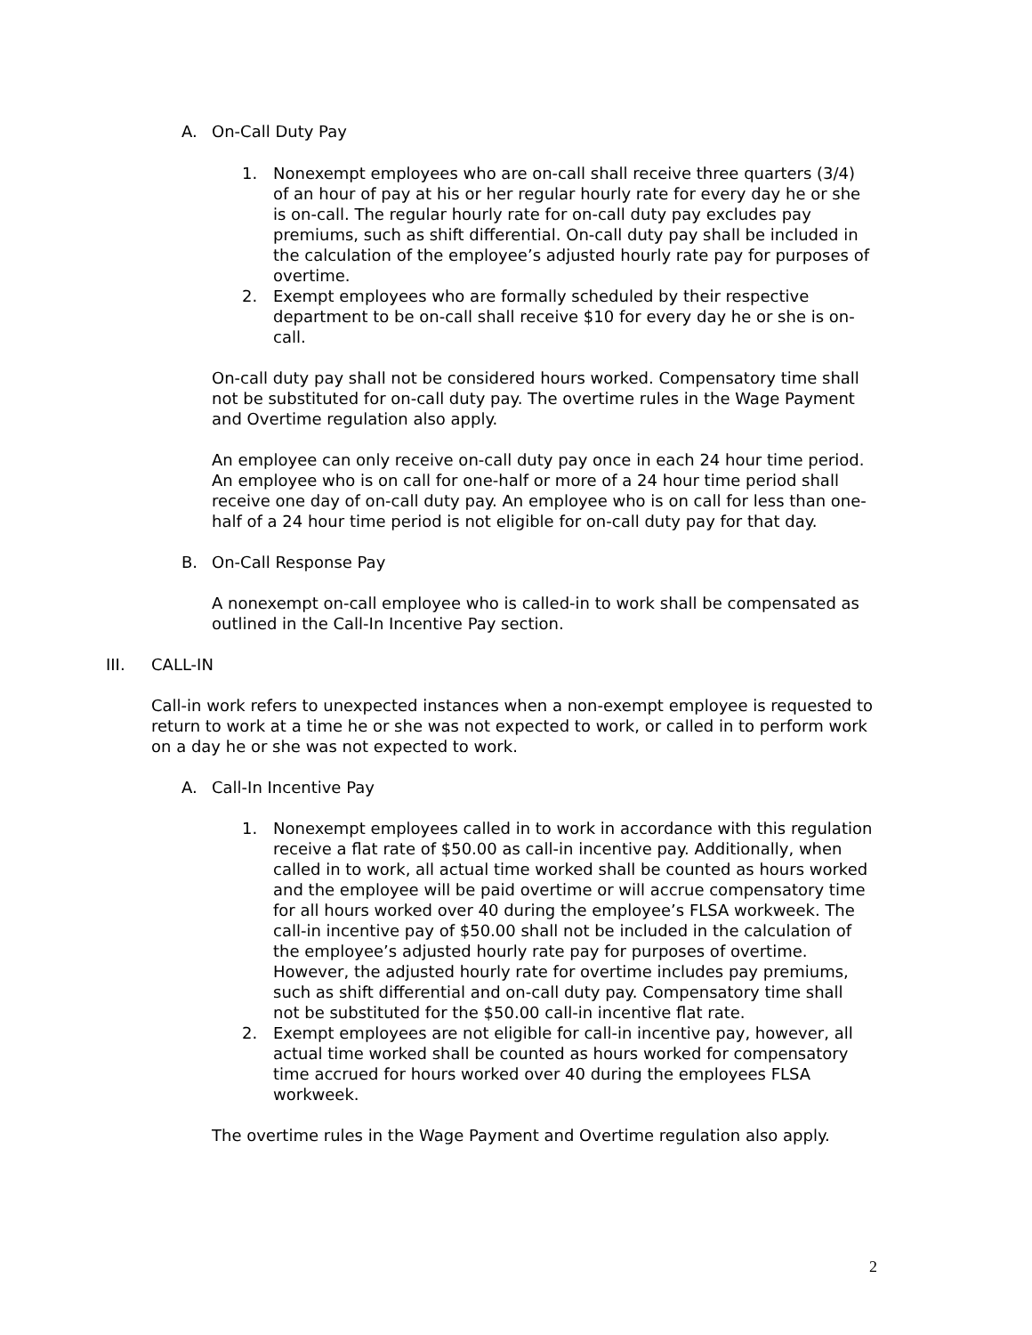A. On-Call Duty Pay
1. Nonexempt employees who are on-call shall receive three quarters (3/4) of an hour of pay at his or her regular hourly rate for every day he or she is on-call. The regular hourly rate for on-call duty pay excludes pay premiums, such as shift differential. On-call duty pay shall be included in the calculation of the employee’s adjusted hourly rate pay for purposes of overtime.
2. Exempt employees who are formally scheduled by their respective department to be on-call shall receive $10 for every day he or she is on-call.
On-call duty pay shall not be considered hours worked. Compensatory time shall not be substituted for on-call duty pay. The overtime rules in the Wage Payment and Overtime regulation also apply.
An employee can only receive on-call duty pay once in each 24 hour time period. An employee who is on call for one-half or more of a 24 hour time period shall receive one day of on-call duty pay. An employee who is on call for less than one-half of a 24 hour time period is not eligible for on-call duty pay for that day.
B. On-Call Response Pay
A nonexempt on-call employee who is called-in to work shall be compensated as outlined in the Call-In Incentive Pay section.
III. CALL-IN
Call-in work refers to unexpected instances when a non-exempt employee is requested to return to work at a time he or she was not expected to work, or called in to perform work on a day he or she was not expected to work.
A. Call-In Incentive Pay
1. Nonexempt employees called in to work in accordance with this regulation receive a flat rate of $50.00 as call-in incentive pay. Additionally, when called in to work, all actual time worked shall be counted as hours worked and the employee will be paid overtime or will accrue compensatory time for all hours worked over 40 during the employee’s FLSA workweek. The call-in incentive pay of $50.00 shall not be included in the calculation of the employee’s adjusted hourly rate pay for purposes of overtime. However, the adjusted hourly rate for overtime includes pay premiums, such as shift differential and on-call duty pay. Compensatory time shall not be substituted for the $50.00 call-in incentive flat rate.
2. Exempt employees are not eligible for call-in incentive pay, however, all actual time worked shall be counted as hours worked for compensatory time accrued for hours worked over 40 during the employees FLSA workweek.
The overtime rules in the Wage Payment and Overtime regulation also apply.
2